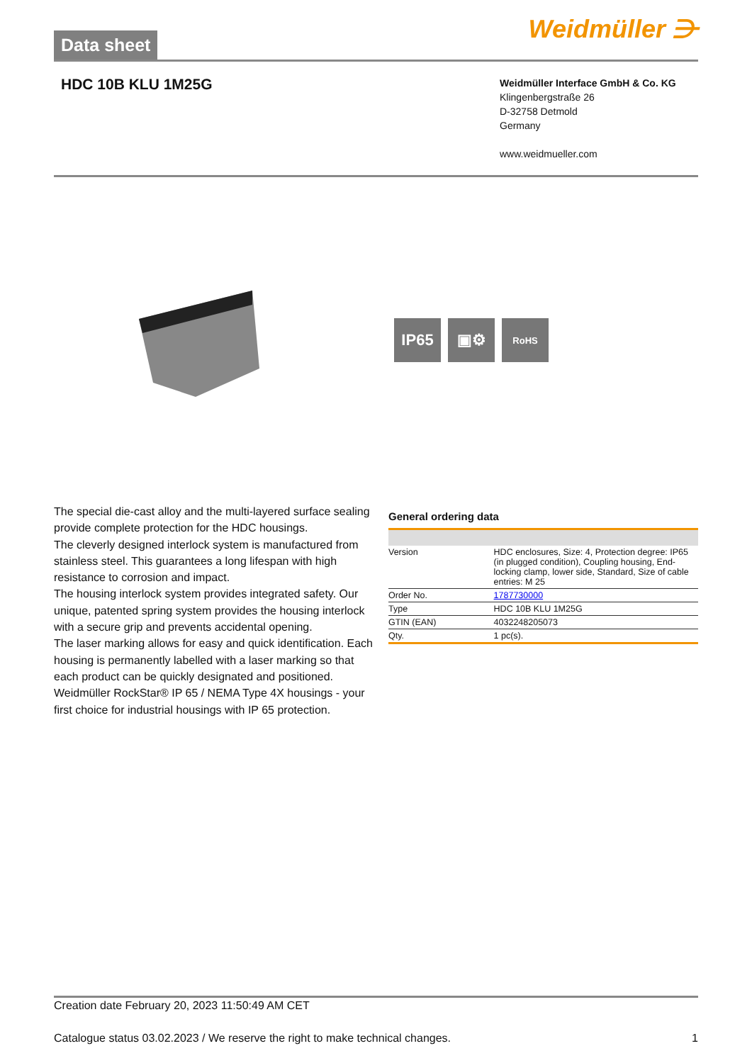Data sheet
Weidmüller ⋺
HDC 10B KLU 1M25G
Weidmüller Interface GmbH & Co. KG
Klingenbergstraße 26
D-32758 Detmold
Germany
www.weidmueller.com
IP65 ▣⚙
RoHS
The special die-cast alloy and the multi-layered surface sealing provide complete protection for the HDC housings.
The cleverly designed interlock system is manufactured from stainless steel. This guarantees a long lifespan with high resistance to corrosion and impact.
The housing interlock system provides integrated safety. Our unique, patented spring system provides the housing interlock with a secure grip and prevents accidental opening.
The laser marking allows for easy and quick identification. Each housing is permanently labelled with a laser marking so that each product can be quickly designated and positioned.
Weidmüller RockStar® IP 65 / NEMA Type 4X housings - your first choice for industrial housings with IP 65 protection.
General ordering data
| Version | HDC enclosures, Size: 4, Protection degree: IP65 (in plugged condition), Coupling housing, End-locking clamp, lower side, Standard, Size of cable entries: M 25 |
| Order No. | 1787730000 |
| Type | HDC 10B KLU 1M25G |
| GTIN (EAN) | 4032248205073 |
| Qty. | 1 pc(s). |
Creation date February 20, 2023 11:50:49 AM CET
Catalogue status 03.02.2023 / We reserve the right to make technical changes. 1